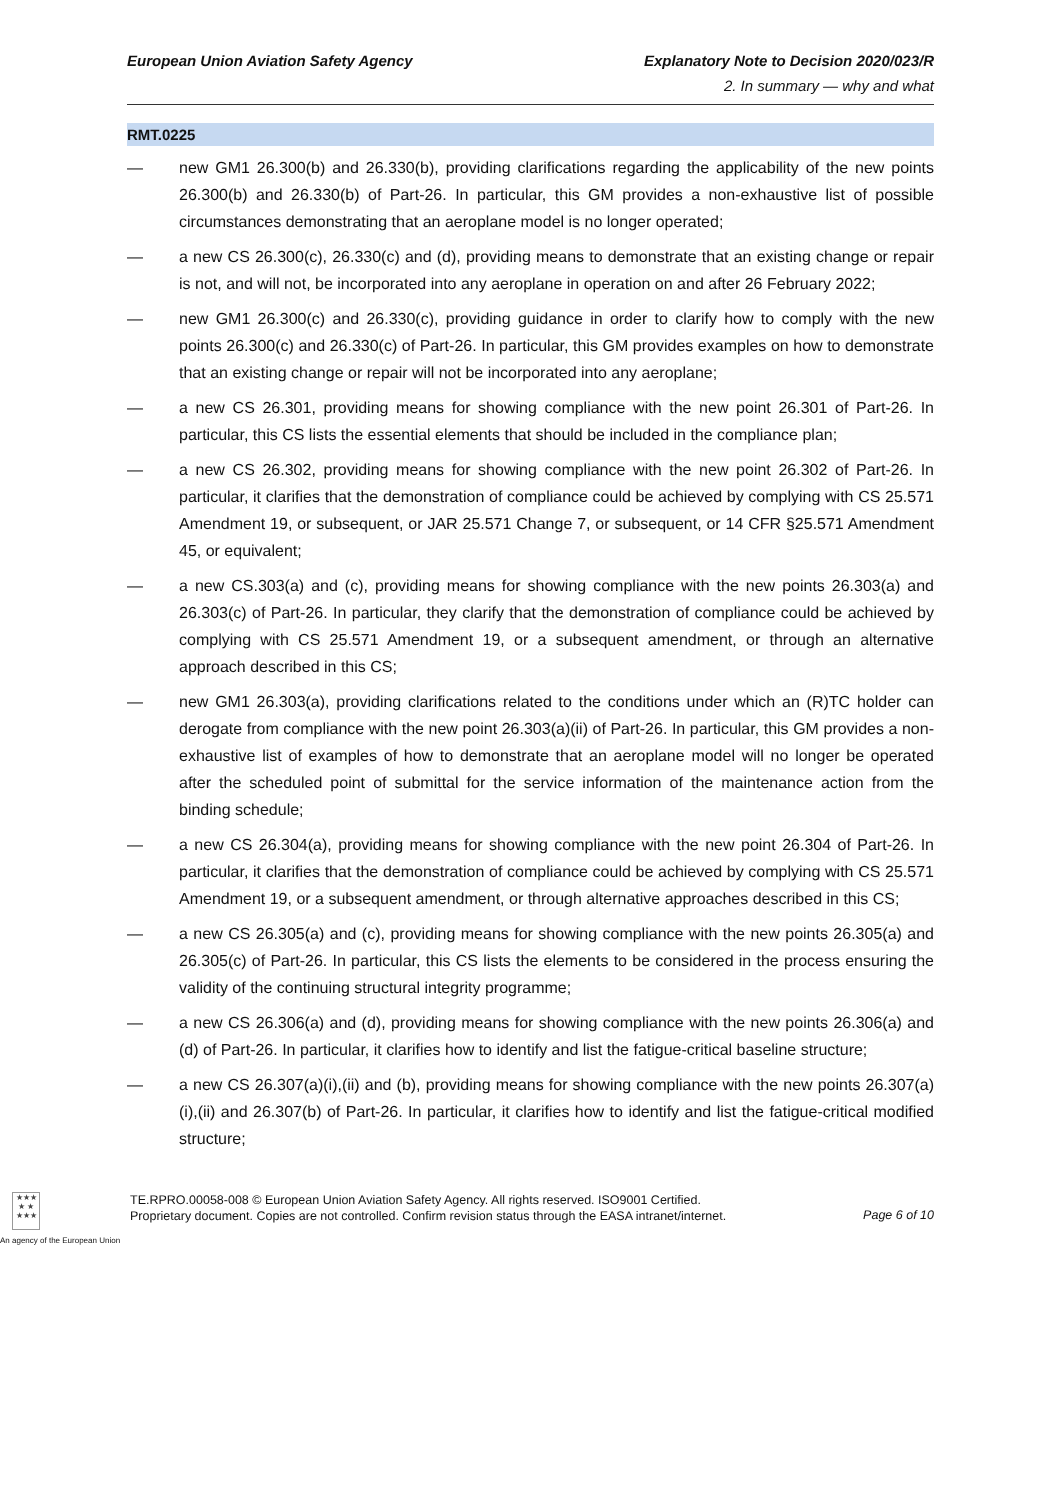European Union Aviation Safety Agency Explanatory Note to Decision 2020/023/R
2. In summary — why and what
RMT.0225
— new GM1 26.300(b) and 26.330(b), providing clarifications regarding the applicability of the new points 26.300(b) and 26.330(b) of Part-26. In particular, this GM provides a non-exhaustive list of possible circumstances demonstrating that an aeroplane model is no longer operated;
— a new CS 26.300(c), 26.330(c) and (d), providing means to demonstrate that an existing change or repair is not, and will not, be incorporated into any aeroplane in operation on and after 26 February 2022;
— new GM1 26.300(c) and 26.330(c), providing guidance in order to clarify how to comply with the new points 26.300(c) and 26.330(c) of Part-26. In particular, this GM provides examples on how to demonstrate that an existing change or repair will not be incorporated into any aeroplane;
— a new CS 26.301, providing means for showing compliance with the new point 26.301 of Part-26. In particular, this CS lists the essential elements that should be included in the compliance plan;
— a new CS 26.302, providing means for showing compliance with the new point 26.302 of Part-26. In particular, it clarifies that the demonstration of compliance could be achieved by complying with CS 25.571 Amendment 19, or subsequent, or JAR 25.571 Change 7, or subsequent, or 14 CFR §25.571 Amendment 45, or equivalent;
— a new CS.303(a) and (c), providing means for showing compliance with the new points 26.303(a) and 26.303(c) of Part-26. In particular, they clarify that the demonstration of compliance could be achieved by complying with CS 25.571 Amendment 19, or a subsequent amendment, or through an alternative approach described in this CS;
— new GM1 26.303(a), providing clarifications related to the conditions under which an (R)TC holder can derogate from compliance with the new point 26.303(a)(ii) of Part-26. In particular, this GM provides a non-exhaustive list of examples of how to demonstrate that an aeroplane model will no longer be operated after the scheduled point of submittal for the service information of the maintenance action from the binding schedule;
— a new CS 26.304(a), providing means for showing compliance with the new point 26.304 of Part-26. In particular, it clarifies that the demonstration of compliance could be achieved by complying with CS 25.571 Amendment 19, or a subsequent amendment, or through alternative approaches described in this CS;
— a new CS 26.305(a) and (c), providing means for showing compliance with the new points 26.305(a) and 26.305(c) of Part-26. In particular, this CS lists the elements to be considered in the process ensuring the validity of the continuing structural integrity programme;
— a new CS 26.306(a) and (d), providing means for showing compliance with the new points 26.306(a) and (d) of Part-26. In particular, it clarifies how to identify and list the fatigue-critical baseline structure;
— a new CS 26.307(a)(i),(ii) and (b), providing means for showing compliance with the new points 26.307(a)(i),(ii) and 26.307(b) of Part-26. In particular, it clarifies how to identify and list the fatigue-critical modified structure;
★★★
★ ★
★★★
TE.RPRO.00058-008 © European Union Aviation Safety Agency. All rights reserved. ISO9001 Certified.
Proprietary document. Copies are not controlled. Confirm revision status through the EASA intranet/internet.
Page 6 of 10
An agency of the European Union